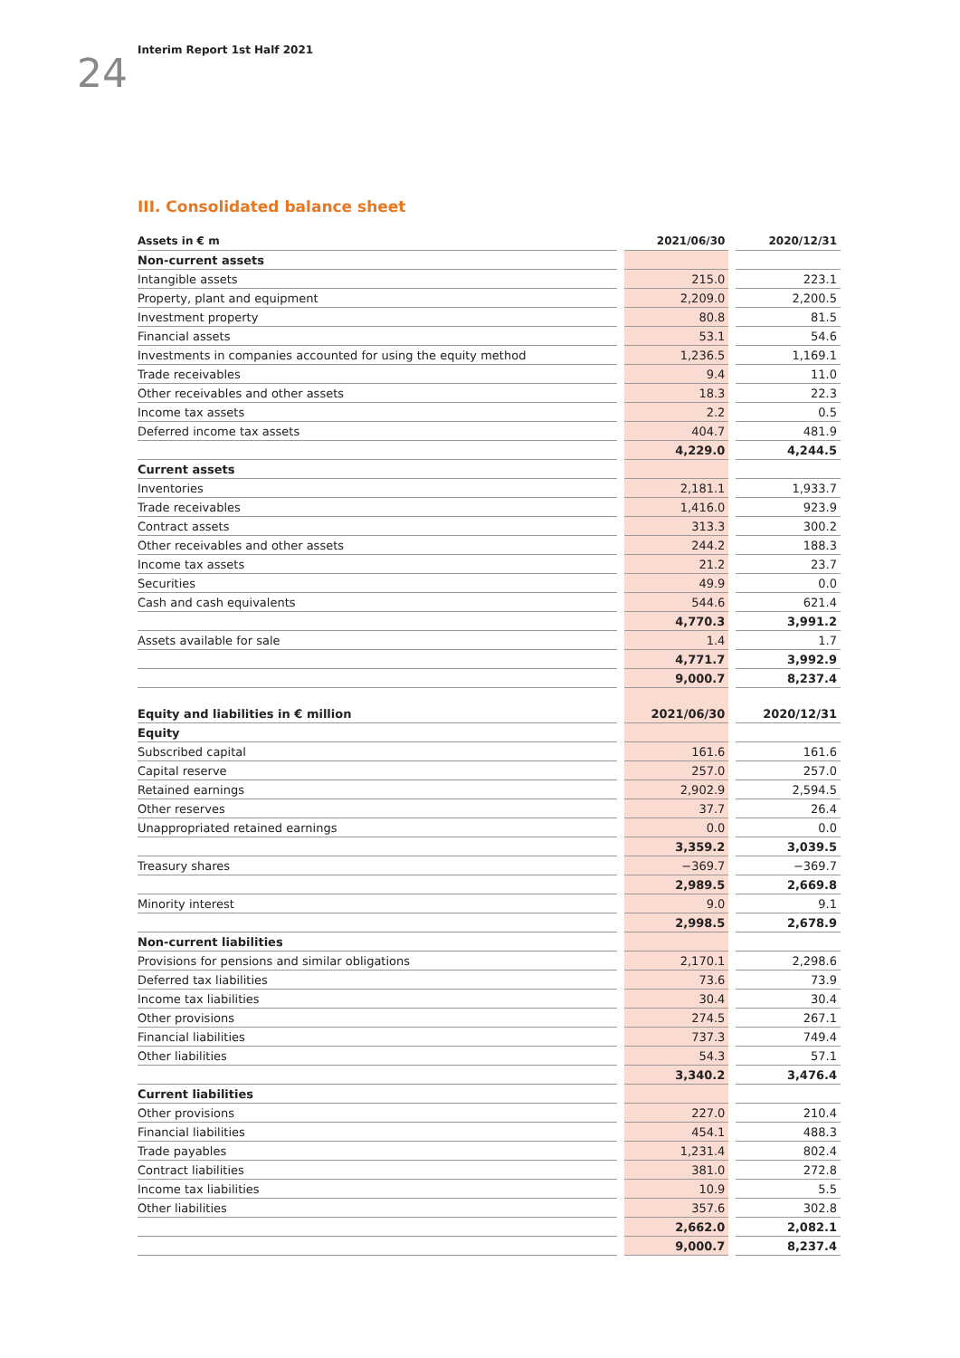24
Interim Report 1st Half 2021
III. Consolidated balance sheet
| Assets in € m | | 2021/06/30 | | 2020/12/31 |
| Non-current assets | | | | |
| Intangible assets | | 215.0 | | 223.1 |
| Property, plant and equipment | | 2,209.0 | | 2,200.5 |
| Investment property | | 80.8 | | 81.5 |
| Financial assets | | 53.1 | | 54.6 |
| Investments in companies accounted for using the equity method | | 1,236.5 | | 1,169.1 |
| Trade receivables | | 9.4 | | 11.0 |
| Other receivables and other assets | | 18.3 | | 22.3 |
| Income tax assets | | 2.2 | | 0.5 |
| Deferred income tax assets | | 404.7 | | 481.9 |
| | | 4,229.0 | | 4,244.5 |
| Current assets | | | | |
| Inventories | | 2,181.1 | | 1,933.7 |
| Trade receivables | | 1,416.0 | | 923.9 |
| Contract assets | | 313.3 | | 300.2 |
| Other receivables and other assets | | 244.2 | | 188.3 |
| Income tax assets | | 21.2 | | 23.7 |
| Securities | | 49.9 | | 0.0 |
| Cash and cash equivalents | | 544.6 | | 621.4 |
| | | 4,770.3 | | 3,991.2 |
| Assets available for sale | | 1.4 | | 1.7 |
| | | 4,771.7 | | 3,992.9 |
| | | 9,000.7 | | 8,237.4 |
| Equity and liabilities in € million | | 2021/06/30 | | 2020/12/31 |
| Equity | | | | |
| Subscribed capital | | 161.6 | | 161.6 |
| Capital reserve | | 257.0 | | 257.0 |
| Retained earnings | | 2,902.9 | | 2,594.5 |
| Other reserves | | 37.7 | | 26.4 |
| Unappropriated retained earnings | | 0.0 | | 0.0 |
| | | 3,359.2 | | 3,039.5 |
| Treasury shares | | −369.7 | | −369.7 |
| | | 2,989.5 | | 2,669.8 |
| Minority interest | | 9.0 | | 9.1 |
| | | 2,998.5 | | 2,678.9 |
| Non-current liabilities | | | | |
| Provisions for pensions and similar obligations | | 2,170.1 | | 2,298.6 |
| Deferred tax liabilities | | 73.6 | | 73.9 |
| Income tax liabilities | | 30.4 | | 30.4 |
| Other provisions | | 274.5 | | 267.1 |
| Financial liabilities | | 737.3 | | 749.4 |
| Other liabilities | | 54.3 | | 57.1 |
| | | 3,340.2 | | 3,476.4 |
| Current liabilities | | | | |
| Other provisions | | 227.0 | | 210.4 |
| Financial liabilities | | 454.1 | | 488.3 |
| Trade payables | | 1,231.4 | | 802.4 |
| Contract liabilities | | 381.0 | | 272.8 |
| Income tax liabilities | | 10.9 | | 5.5 |
| Other liabilities | | 357.6 | | 302.8 |
| | | 2,662.0 | | 2,082.1 |
| | | 9,000.7 | | 8,237.4 |